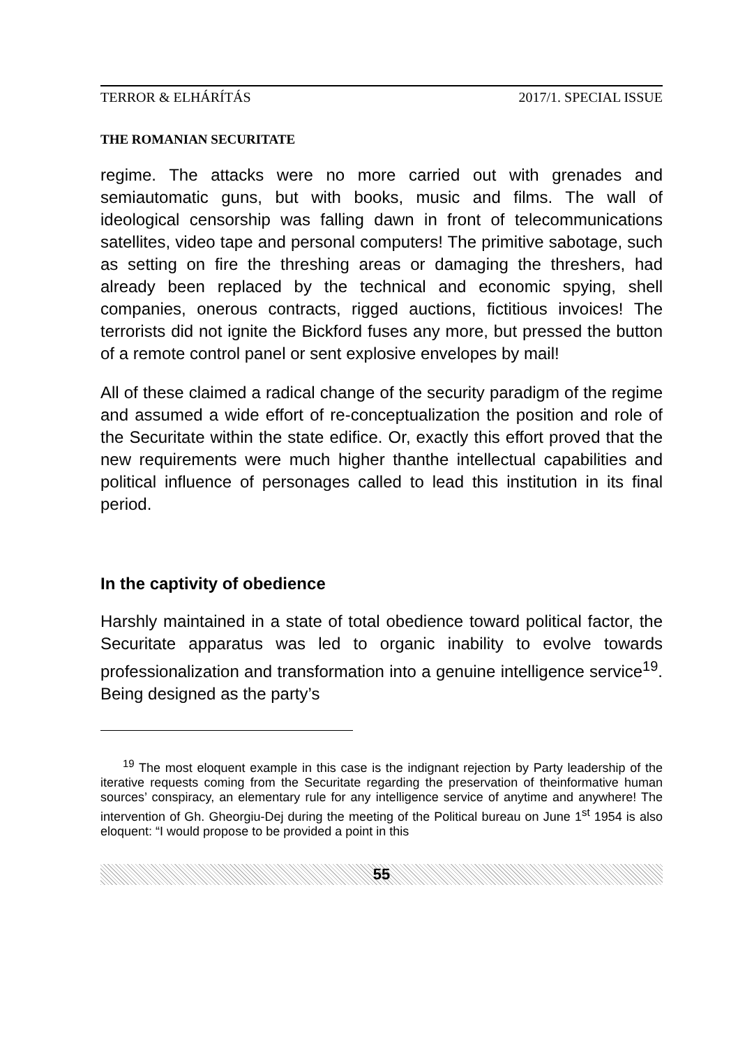TERROR & ELHÁRÍTÁS 2017/1. SPECIAL ISSUE
THE ROMANIAN SECURITATE
regime. The attacks were no more carried out with grenades and semiautomatic guns, but with books, music and films. The wall of ideological censorship was falling dawn in front of telecommunications satellites, video tape and personal computers! The primitive sabotage, such as setting on fire the threshing areas or damaging the threshers, had already been replaced by the technical and economic spying, shell companies, onerous contracts, rigged auctions, fictitious invoices! The terrorists did not ignite the Bickford fuses any more, but pressed the button of a remote control panel or sent explosive envelopes by mail!
All of these claimed a radical change of the security paradigm of the regime and assumed a wide effort of re-conceptualization the position and role of the Securitate within the state edifice. Or, exactly this effort proved that the new requirements were much higher thanthe intellectual capabilities and political influence of personages called to lead this institution in its final period.
In the captivity of obedience
Harshly maintained in a state of total obedience toward political factor, the Securitate apparatus was led to organic inability to evolve towards professionalization and transformation into a genuine intelligence service<sup>19</sup>. Being designed as the party’s
<sup>19</sup> The most eloquent example in this case is the indignant rejection by Party leadership of the iterative requests coming from the Securitate regarding the preservation of theinformative human sources’ conspiracy, an elementary rule for any intelligence service of anytime and anywhere! The intervention of Gh. Gheorgiu-Dej during the meeting of the Political bureau on June 1<sup>st</sup> 1954 is also eloquent: “I would propose to be provided a point in this
55